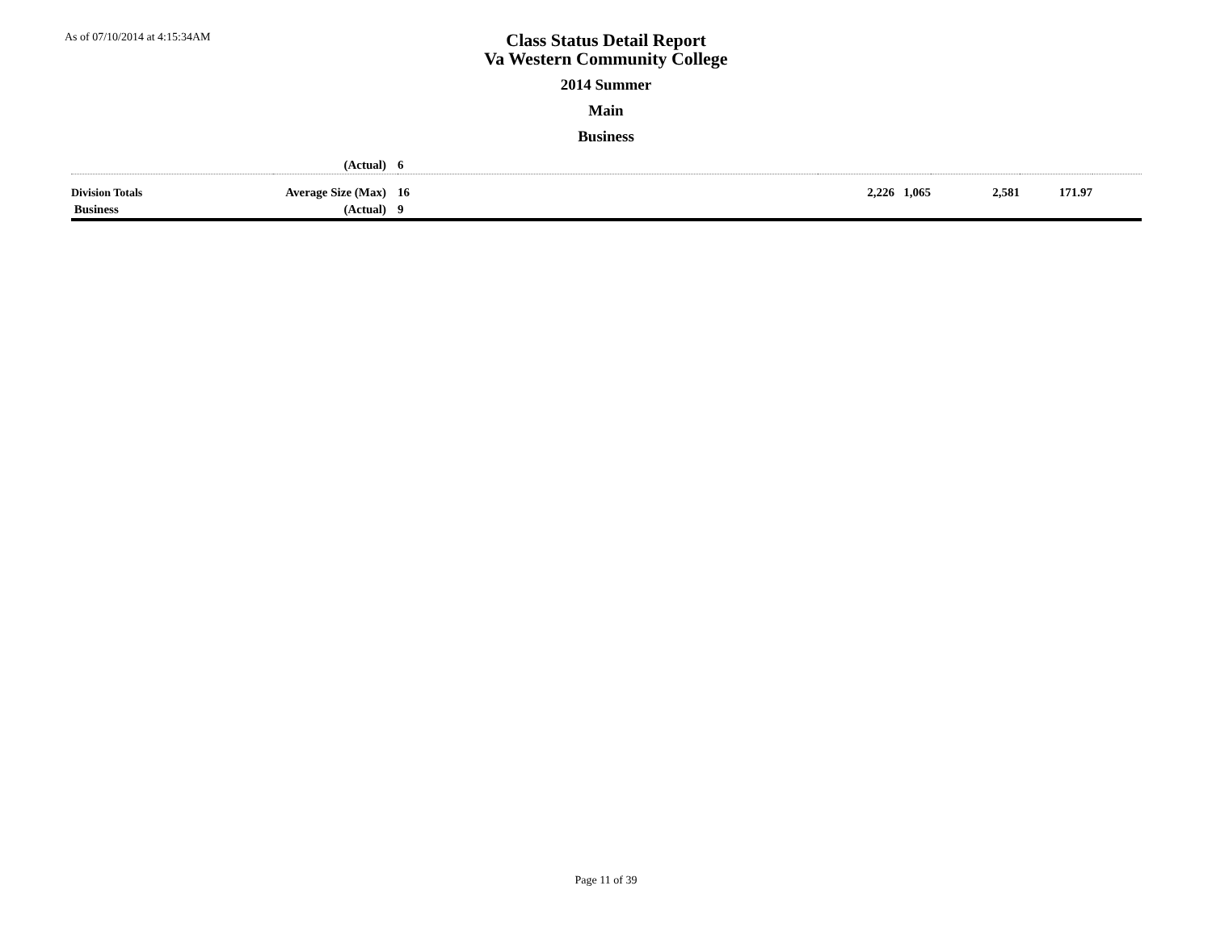As of 07/10/2014 at 4:15:34AM
Class Status Detail Report
Va Western Community College
2014 Summer
Main
Business
| | (Actual) | 6 | | | | |
| Division Totals | Average Size (Max) | 16 | 2,226 1,065 | 2,581 | 171.97 | |
| Business | (Actual) | 9 | | | | |
Page 11 of 39